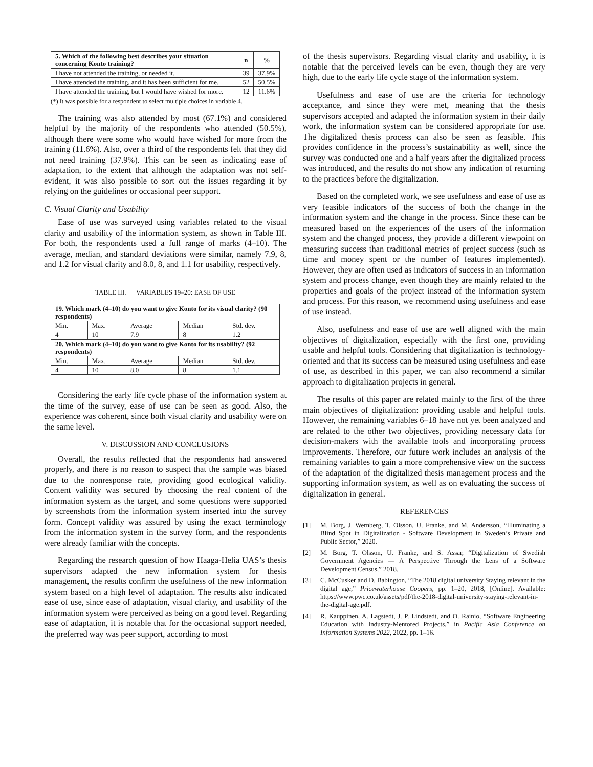| 5. Which of the following best describes your situation concerning Konto training? | n | % |
| --- | --- | --- |
| I have not attended the training, or needed it. | 39 | 37.9% |
| I have attended the training, and it has been sufficient for me. | 52 | 50.5% |
| I have attended the training, but I would have wished for more. | 12 | 11.6% |
(*) It was possible for a respondent to select multiple choices in variable 4.
The training was also attended by most (67.1%) and considered helpful by the majority of the respondents who attended (50.5%), although there were some who would have wished for more from the training (11.6%). Also, over a third of the respondents felt that they did not need training (37.9%). This can be seen as indicating ease of adaptation, to the extent that although the adaptation was not self-evident, it was also possible to sort out the issues regarding it by relying on the guidelines or occasional peer support.
C. Visual Clarity and Usability
Ease of use was surveyed using variables related to the visual clarity and usability of the information system, as shown in Table III. For both, the respondents used a full range of marks (4–10). The average, median, and standard deviations were similar, namely 7.9, 8, and 1.2 for visual clarity and 8.0, 8, and 1.1 for usability, respectively.
TABLE III. VARIABLES 19–20: EASE OF USE
| 19. Which mark (4–10) do you want to give Konto for its visual clarity? (90 respondents) | | | | |
| --- | --- | --- | --- | --- |
| Min. | Max. | Average | Median | Std. dev. |
| 4 | 10 | 7.9 | 8 | 1.2 |
| 20. Which mark (4–10) do you want to give Konto for its usability? (92 respondents) | | | | |
| Min. | Max. | Average | Median | Std. dev. |
| 4 | 10 | 8.0 | 8 | 1.1 |
Considering the early life cycle phase of the information system at the time of the survey, ease of use can be seen as good. Also, the experience was coherent, since both visual clarity and usability were on the same level.
V. DISCUSSION AND CONCLUSIONS
Overall, the results reflected that the respondents had answered properly, and there is no reason to suspect that the sample was biased due to the nonresponse rate, providing good ecological validity. Content validity was secured by choosing the real content of the information system as the target, and some questions were supported by screenshots from the information system inserted into the survey form. Concept validity was assured by using the exact terminology from the information system in the survey form, and the respondents were already familiar with the concepts.
Regarding the research question of how Haaga-Helia UAS’s thesis supervisors adapted the new information system for thesis management, the results confirm the usefulness of the new information system based on a high level of adaptation. The results also indicated ease of use, since ease of adaptation, visual clarity, and usability of the information system were perceived as being on a good level. Regarding ease of adaptation, it is notable that for the occasional support needed, the preferred way was peer support, according to most
of the thesis supervisors. Regarding visual clarity and usability, it is notable that the perceived levels can be even, though they are very high, due to the early life cycle stage of the information system.
Usefulness and ease of use are the criteria for technology acceptance, and since they were met, meaning that the thesis supervisors accepted and adapted the information system in their daily work, the information system can be considered appropriate for use. The digitalized thesis process can also be seen as feasible. This provides confidence in the process’s sustainability as well, since the survey was conducted one and a half years after the digitalized process was introduced, and the results do not show any indication of returning to the practices before the digitalization.
Based on the completed work, we see usefulness and ease of use as very feasible indicators of the success of both the change in the information system and the change in the process. Since these can be measured based on the experiences of the users of the information system and the changed process, they provide a different viewpoint on measuring success than traditional metrics of project success (such as time and money spent or the number of features implemented). However, they are often used as indicators of success in an information system and process change, even though they are mainly related to the properties and goals of the project instead of the information system and process. For this reason, we recommend using usefulness and ease of use instead.
Also, usefulness and ease of use are well aligned with the main objectives of digitalization, especially with the first one, providing usable and helpful tools. Considering that digitalization is technology-oriented and that its success can be measured using usefulness and ease of use, as described in this paper, we can also recommend a similar approach to digitalization projects in general.
The results of this paper are related mainly to the first of the three main objectives of digitalization: providing usable and helpful tools. However, the remaining variables 6–18 have not yet been analyzed and are related to the other two objectives, providing necessary data for decision-makers with the available tools and incorporating process improvements. Therefore, our future work includes an analysis of the remaining variables to gain a more comprehensive view on the success of the adaptation of the digitalized thesis management process and the supporting information system, as well as on evaluating the success of digitalization in general.
REFERENCES
[1] M. Borg, J. Wernberg, T. Olsson, U. Franke, and M. Andersson, “Illuminating a Blind Spot in Digitalization - Software Development in Sweden’s Private and Public Sector,” 2020.
[2] M. Borg, T. Olsson, U. Franke, and S. Assar, “Digitalization of Swedish Government Agencies — A Perspective Through the Lens of a Software Development Census,” 2018.
[3] C. McCusker and D. Babington, “The 2018 digital university Staying relevant in the digital age,” Pricewaterhouse Coopers, pp. 1–20, 2018, [Online]. Available: https://www.pwc.co.uk/assets/pdf/the-2018-digital-university-staying-relevant-in-the-digital-age.pdf.
[4] R. Kauppinen, A. Lagstedt, J. P. Lindstedt, and O. Rainio, “Software Engineering Education with Industry-Mentored Projects,” in Pacific Asia Conference on Information Systems 2022, 2022, pp. 1–16.